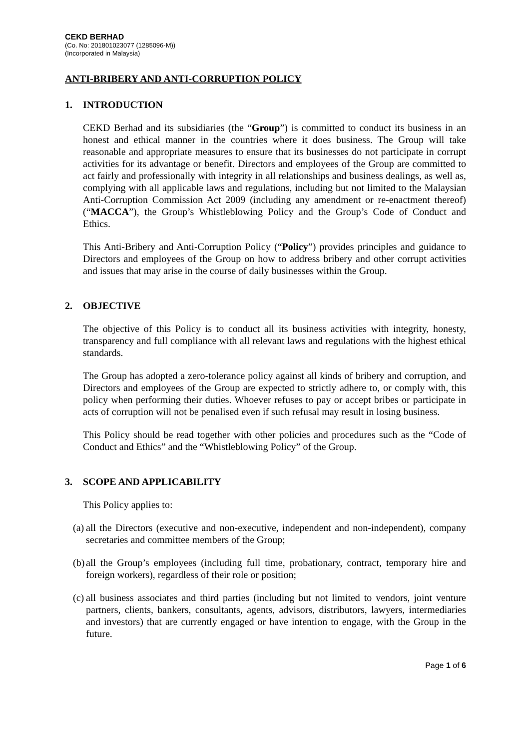CEKD BERHAD
(Co. No: 201801023077 (1285096-M))
(Incorporated in Malaysia)
ANTI-BRIBERY AND ANTI-CORRUPTION POLICY
1. INTRODUCTION
CEKD Berhad and its subsidiaries (the “Group”) is committed to conduct its business in an honest and ethical manner in the countries where it does business. The Group will take reasonable and appropriate measures to ensure that its businesses do not participate in corrupt activities for its advantage or benefit. Directors and employees of the Group are committed to act fairly and professionally with integrity in all relationships and business dealings, as well as, complying with all applicable laws and regulations, including but not limited to the Malaysian Anti-Corruption Commission Act 2009 (including any amendment or re-enactment thereof) (“MACCA”), the Group’s Whistleblowing Policy and the Group’s Code of Conduct and Ethics.
This Anti-Bribery and Anti-Corruption Policy (“Policy”) provides principles and guidance to Directors and employees of the Group on how to address bribery and other corrupt activities and issues that may arise in the course of daily businesses within the Group.
2. OBJECTIVE
The objective of this Policy is to conduct all its business activities with integrity, honesty, transparency and full compliance with all relevant laws and regulations with the highest ethical standards.
The Group has adopted a zero-tolerance policy against all kinds of bribery and corruption, and Directors and employees of the Group are expected to strictly adhere to, or comply with, this policy when performing their duties. Whoever refuses to pay or accept bribes or participate in acts of corruption will not be penalised even if such refusal may result in losing business.
This Policy should be read together with other policies and procedures such as the “Code of Conduct and Ethics” and the “Whistleblowing Policy” of the Group.
3. SCOPE AND APPLICABILITY
This Policy applies to:
(a)
all the Directors (executive and non-executive, independent and non-independent), company secretaries and committee members of the Group;
(b)
all the Group’s employees (including full time, probationary, contract, temporary hire and foreign workers), regardless of their role or position;
(c)
all business associates and third parties (including but not limited to vendors, joint venture partners, clients, bankers, consultants, agents, advisors, distributors, lawyers, intermediaries and investors) that are currently engaged or have intention to engage, with the Group in the future.
Page 1 of 6